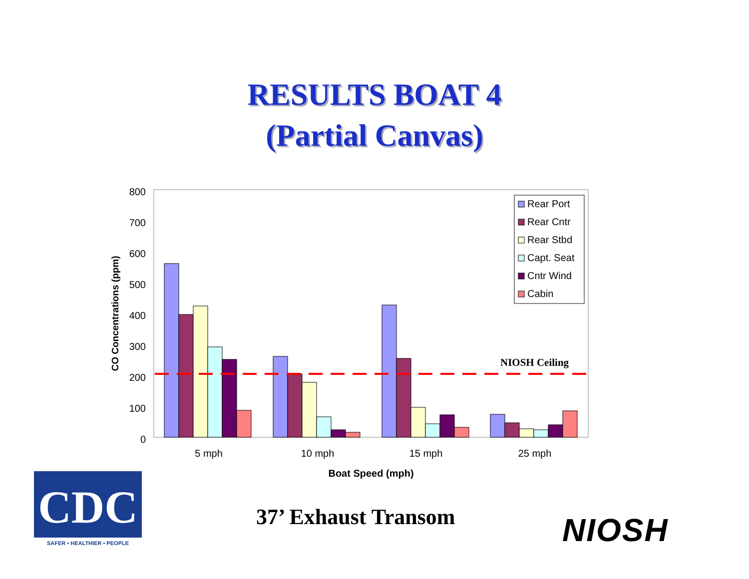RESULTS BOAT 4
(Partial Canvas)
0
100
200
300
400
500
600
700
800
CO Concentrations (ppm)
NIOSH Ceiling
5 mph
10 mph
15 mph
25 mph
Boat Speed (mph)
Rear Port
Rear Cntr
Rear Stbd
Capt. Seat
Cntr Wind
Cabin
CDC
SAFER • HEALTHIER • PEOPLE
37’ Exhaust Transom NIOSH